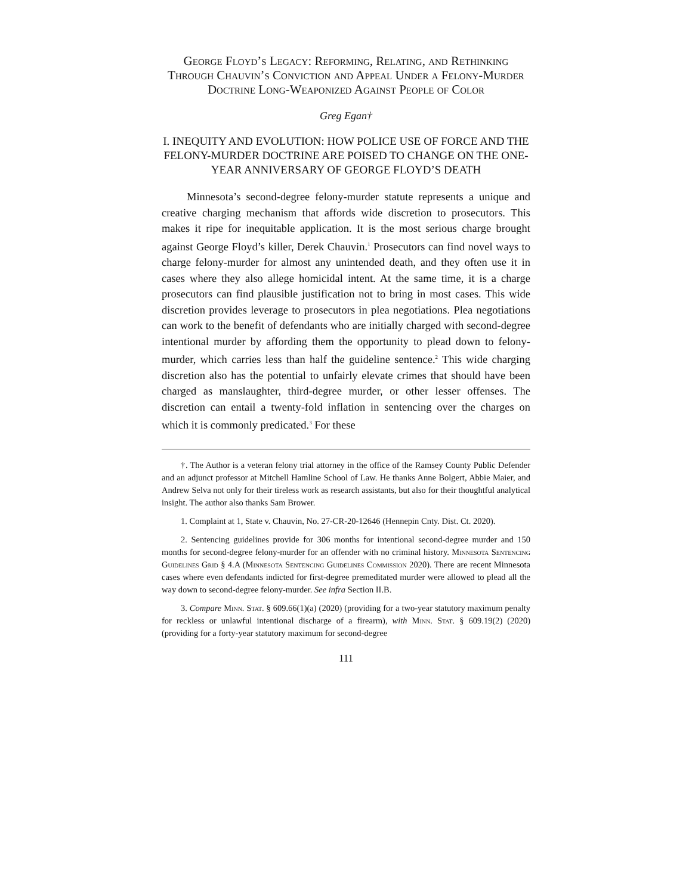George Floyd’s Legacy: Reforming, Relating, and Rethinking Through Chauvin’s Conviction and Appeal Under a Felony-Murder Doctrine Long-Weaponized Against People of Color
Greg Egan†
I. INEQUITY AND EVOLUTION: HOW POLICE USE OF FORCE AND THE FELONY-MURDER DOCTRINE ARE POISED TO CHANGE ON THE ONE-YEAR ANNIVERSARY OF GEORGE FLOYD’S DEATH
Minnesota’s second-degree felony-murder statute represents a unique and creative charging mechanism that affords wide discretion to prosecutors. This makes it ripe for inequitable application. It is the most serious charge brought against George Floyd’s killer, Derek Chauvin.<sup>1</sup> Prosecutors can find novel ways to charge felony-murder for almost any unintended death, and they often use it in cases where they also allege homicidal intent. At the same time, it is a charge prosecutors can find plausible justification not to bring in most cases. This wide discretion provides leverage to prosecutors in plea negotiations. Plea negotiations can work to the benefit of defendants who are initially charged with second-degree intentional murder by affording them the opportunity to plead down to felony-murder, which carries less than half the guideline sentence.<sup>2</sup> This wide charging discretion also has the potential to unfairly elevate crimes that should have been charged as manslaughter, third-degree murder, or other lesser offenses. The discretion can entail a twenty-fold inflation in sentencing over the charges on which it is commonly predicated.<sup>3</sup> For these
†. The Author is a veteran felony trial attorney in the office of the Ramsey County Public Defender and an adjunct professor at Mitchell Hamline School of Law. He thanks Anne Bolgert, Abbie Maier, and Andrew Selva not only for their tireless work as research assistants, but also for their thoughtful analytical insight. The author also thanks Sam Brower.
1. Complaint at 1, State v. Chauvin, No. 27-CR-20-12646 (Hennepin Cnty. Dist. Ct. 2020).
2. Sentencing guidelines provide for 306 months for intentional second-degree murder and 150 months for second-degree felony-murder for an offender with no criminal history. Minnesota Sentencing Guidelines Grid § 4.A (Minnesota Sentencing Guidelines Commission 2020). There are recent Minnesota cases where even defendants indicted for first-degree premeditated murder were allowed to plead all the way down to second-degree felony-murder. See infra Section II.B.
3. Compare Minn. Stat. § 609.66(1)(a) (2020) (providing for a two-year statutory maximum penalty for reckless or unlawful intentional discharge of a firearm), with Minn. Stat. § 609.19(2) (2020) (providing for a forty-year statutory maximum for second-degree
111